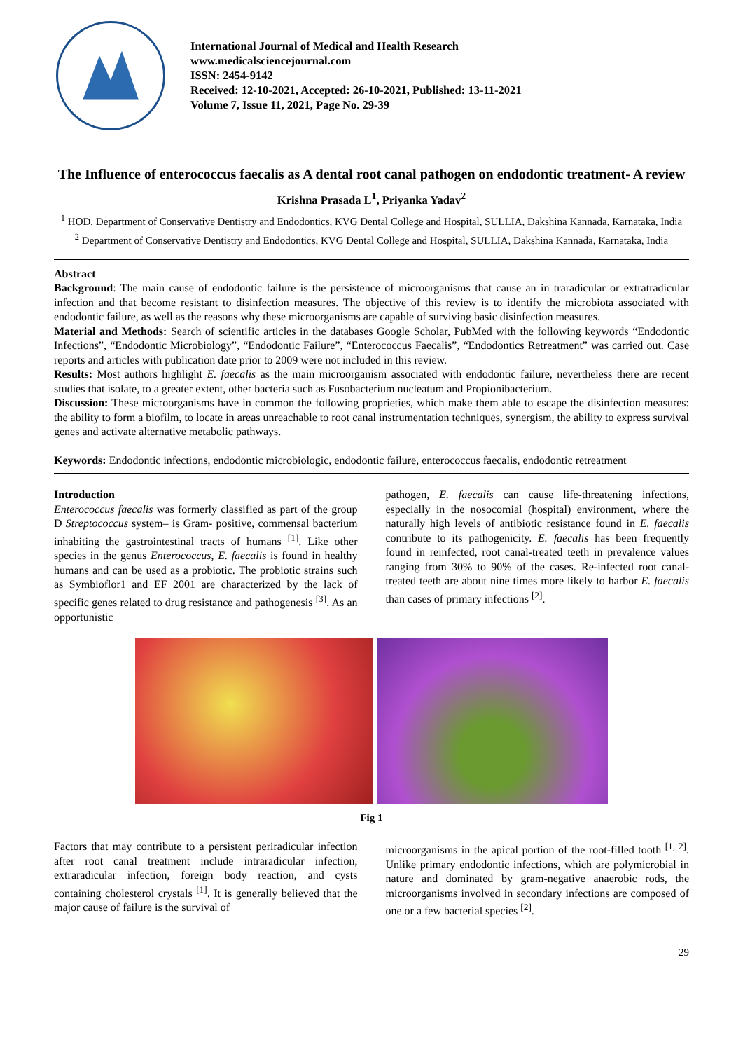International Journal of Medical and Health Research
www.medicalsciencejournal.com
ISSN: 2454-9142
Received: 12-10-2021, Accepted: 26-10-2021, Published: 13-11-2021
Volume 7, Issue 11, 2021, Page No. 29-39
The Influence of enterococcus faecalis as A dental root canal pathogen on endodontic treatment- A review
Krishna Prasada L<sup>1</sup>, Priyanka Yadav<sup>2</sup>
<sup>1</sup> HOD, Department of Conservative Dentistry and Endodontics, KVG Dental College and Hospital, SULLIA, Dakshina Kannada, Karnataka, India
<sup>2</sup> Department of Conservative Dentistry and Endodontics, KVG Dental College and Hospital, SULLIA, Dakshina Kannada, Karnataka, India
Abstract
Background: The main cause of endodontic failure is the persistence of microorganisms that cause an in traradicular or extratradicular infection and that become resistant to disinfection measures. The objective of this review is to identify the microbiota associated with endodontic failure, as well as the reasons why these microorganisms are capable of surviving basic disinfection measures.
Material and Methods: Search of scientific articles in the databases Google Scholar, PubMed with the following keywords “Endodontic Infections”, “Endodontic Microbiology”, “Endodontic Failure”, “Enterococcus Faecalis”, “Endodontics Retreatment” was carried out. Case reports and articles with publication date prior to 2009 were not included in this review.
Results: Most authors highlight E. faecalis as the main microorganism associated with endodontic failure, nevertheless there are recent studies that isolate, to a greater extent, other bacteria such as Fusobacterium nucleatum and Propionibacterium.
Discussion: These microorganisms have in common the following proprieties, which make them able to escape the disinfection measures: the ability to form a biofilm, to locate in areas unreachable to root canal instrumentation techniques, synergism, the ability to express survival genes and activate alternative metabolic pathways.
Keywords: Endodontic infections, endodontic microbiologic, endodontic failure, enterococcus faecalis, endodontic retreatment
Introduction
Enterococcus faecalis was formerly classified as part of the group D Streptococcus system– is Gram- positive, commensal bacterium inhabiting the gastrointestinal tracts of humans <sup>[1]</sup>. Like other species in the genus Enterococcus, E. faecalis is found in healthy humans and can be used as a probiotic. The probiotic strains such as Symbioflor1 and EF 2001 are characterized by the lack of specific genes related to drug resistance and pathogenesis <sup>[3]</sup>. As an opportunistic
pathogen, E. faecalis can cause life-threatening infections, especially in the nosocomial (hospital) environment, where the naturally high levels of antibiotic resistance found in E. faecalis contribute to its pathogenicity. E. faecalis has been frequently found in reinfected, root canal-treated teeth in prevalence values ranging from 30% to 90% of the cases. Re-infected root canal-treated teeth are about nine times more likely to harbor E. faecalis than cases of primary infections <sup>[2]</sup>.
Fig 1
Factors that may contribute to a persistent periradicular infection after root canal treatment include intraradicular infection, extraradicular infection, foreign body reaction, and cysts containing cholesterol crystals <sup>[1]</sup>. It is generally believed that the major cause of failure is the survival of
microorganisms in the apical portion of the root-filled tooth <sup>[1, 2]</sup>. Unlike primary endodontic infections, which are polymicrobial in nature and dominated by gram-negative anaerobic rods, the microorganisms involved in secondary infections are composed of one or a few bacterial species <sup>[2]</sup>.
29